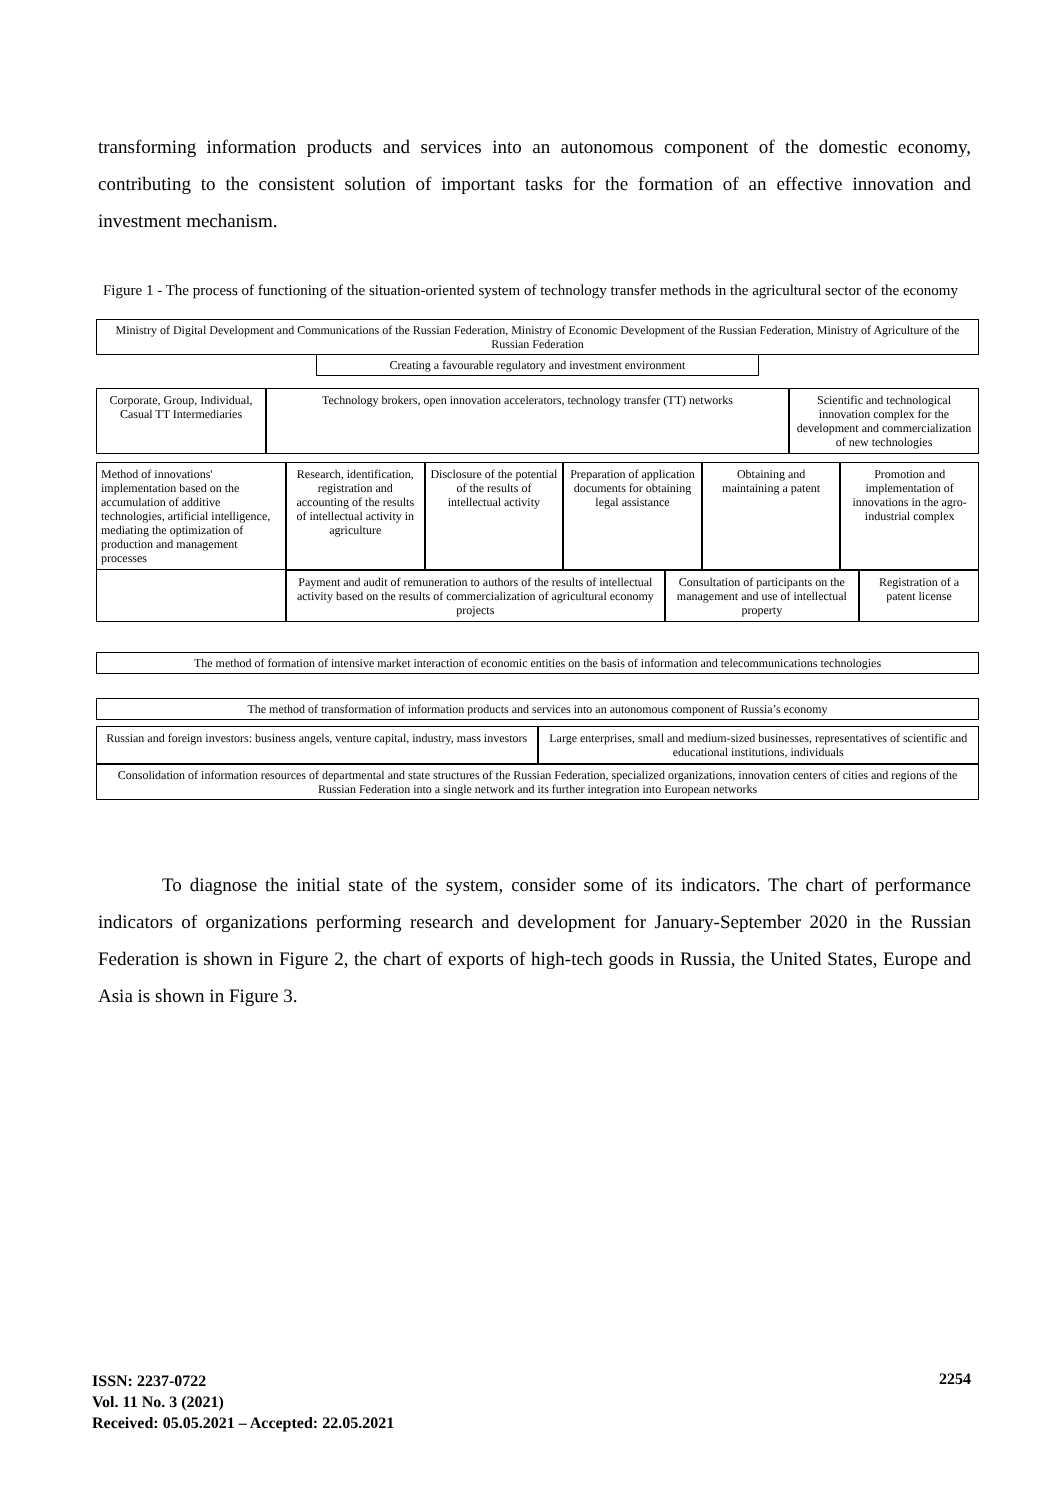transforming information products and services into an autonomous component of the domestic economy, contributing to the consistent solution of important tasks for the formation of an effective innovation and investment mechanism.
Figure 1 - The process of functioning of the situation-oriented system of technology transfer methods in the agricultural sector of the economy
Ministry of Digital Development and Communications of the Russian Federation, Ministry of Economic Development of the Russian Federation, Ministry of Agriculture of the Russian Federation
Creating a favourable regulatory and investment environment
Corporate, Group, Individual, Casual TT Intermediaries
Technology brokers, open innovation accelerators, technology transfer (TT) networks
Scientific and technological innovation complex for the development and commercialization of new technologies
Method of innovations' implementation based on the accumulation of additive technologies, artificial intelligence, mediating the optimization of production and management processes
Research, identification, registration and accounting of the results of intellectual activity in agriculture
Disclosure of the potential of the results of intellectual activity
Preparation of application documents for obtaining legal assistance
Obtaining and maintaining a patent
Promotion and implementation of innovations in the agro-industrial complex
Payment and audit of remuneration to authors of the results of intellectual activity based on the results of commercialization of agricultural economy projects
Consultation of participants on the management and use of intellectual property
Registration of a patent license
The method of formation of intensive market interaction of economic entities on the basis of information and telecommunications technologies
The method of transformation of information products and services into an autonomous component of Russia’s economy
Russian and foreign investors: business angels, venture capital, industry, mass investors
Large enterprises, small and medium-sized businesses, representatives of scientific and educational institutions, individuals
Consolidation of information resources of departmental and state structures of the Russian Federation, specialized organizations, innovation centers of cities and regions of the Russian Federation into a single network and its further integration into European networks
To diagnose the initial state of the system, consider some of its indicators. The chart of performance indicators of organizations performing research and development for January-September 2020 in the Russian Federation is shown in Figure 2, the chart of exports of high-tech goods in Russia, the United States, Europe and Asia is shown in Figure 3.
ISSN: 2237-0722
Vol. 11 No. 3 (2021)
Received: 05.05.2021 – Accepted: 22.05.2021
2254